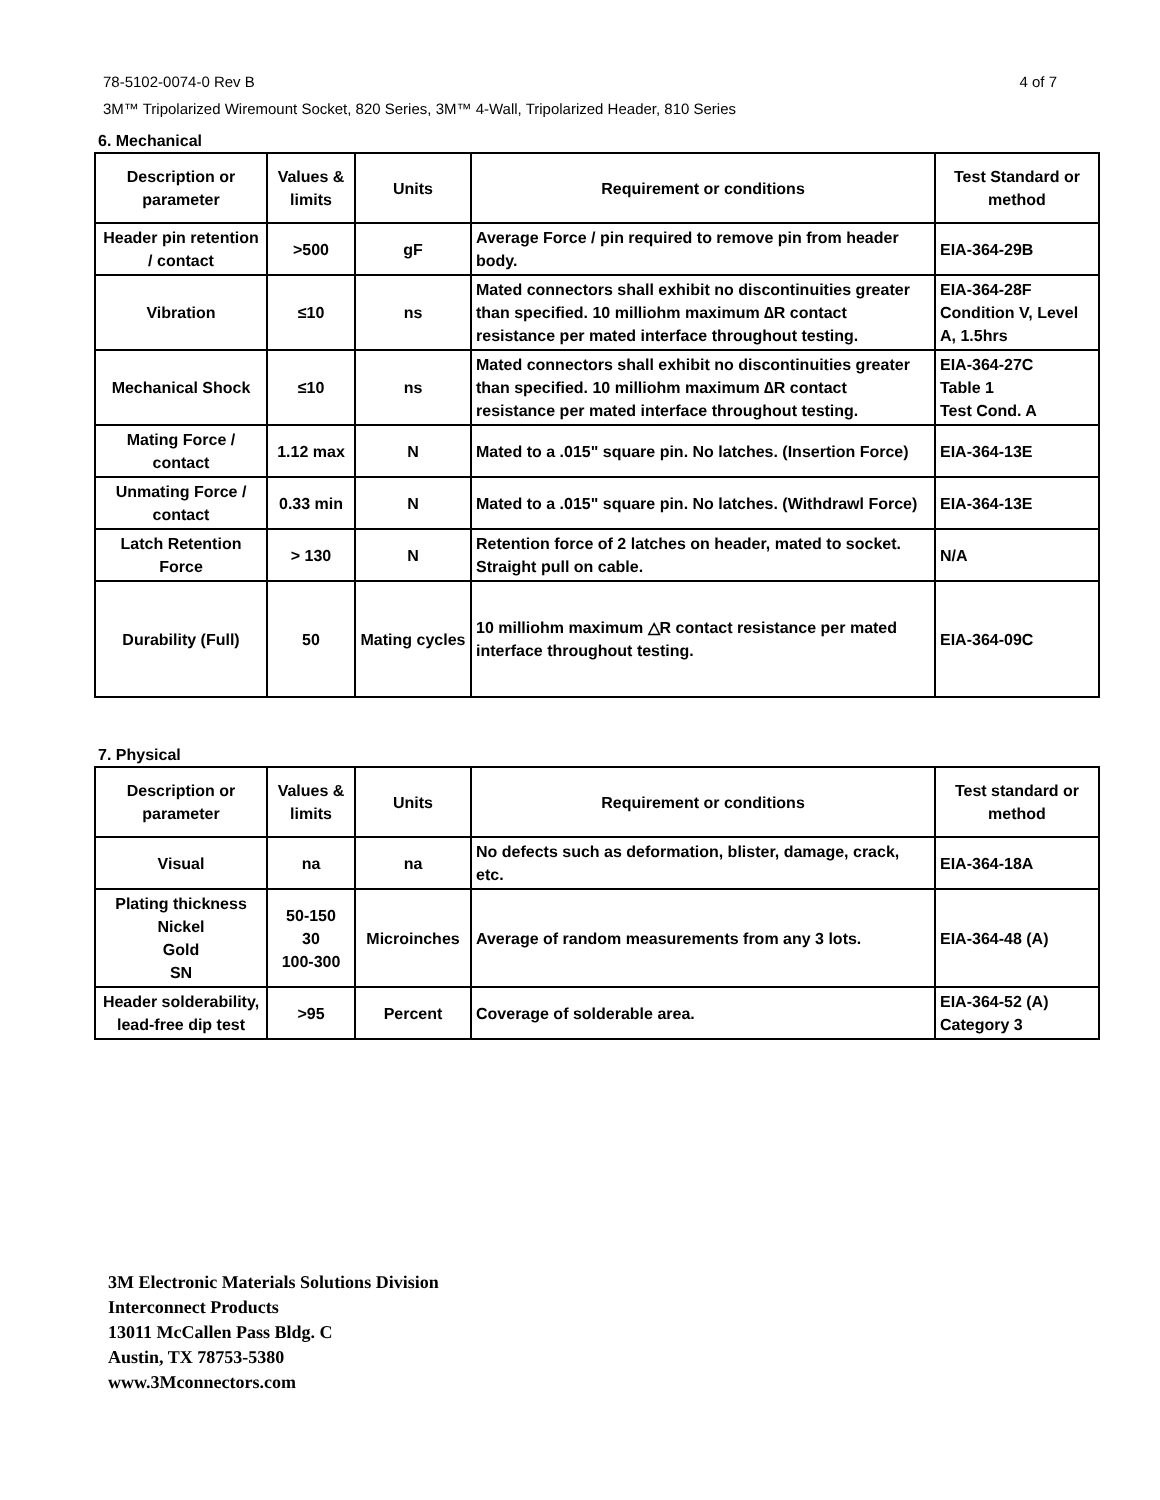78-5102-0074-0 Rev B 4 of 7
3M™ Tripolarized Wiremount Socket, 820 Series, 3M™ 4-Wall, Tripolarized Header, 810 Series
6. Mechanical
| Description or parameter | Values & limits | Units | Requirement or conditions | Test Standard or method |
| --- | --- | --- | --- | --- |
| Header pin retention / contact | >500 | gF | Average Force / pin required to remove pin from header body. | EIA-364-29B |
| Vibration | ≤10 | ns | Mated connectors shall exhibit no discontinuities greater than specified. 10 milliohm maximum ∆R contact resistance per mated interface throughout testing. | EIA-364-28F Condition V, Level A, 1.5hrs |
| Mechanical Shock | ≤10 | ns | Mated connectors shall exhibit no discontinuities greater than specified. 10 milliohm maximum ∆R contact resistance per mated interface throughout testing. | EIA-364-27C Table 1 Test Cond. A |
| Mating Force / contact | 1.12 max | N | Mated to a .015" square pin. No latches. (Insertion Force) | EIA-364-13E |
| Unmating Force / contact | 0.33 min | N | Mated to a .015" square pin. No latches. (Withdrawl Force) | EIA-364-13E |
| Latch Retention Force | > 130 | N | Retention force of 2 latches on header, mated to socket. Straight pull on cable. | N/A |
| Durability (Full) | 50 | Mating cycles | 10 milliohm maximum △R contact resistance per mated interface throughout testing. | EIA-364-09C |
7. Physical
| Description or parameter | Values & limits | Units | Requirement or conditions | Test standard or method |
| --- | --- | --- | --- | --- |
| Visual | na | na | No defects such as deformation, blister, damage, crack, etc. | EIA-364-18A |
| Plating thickness Nickel Gold SN | 50-150 30 100-300 | Microinches | Average of random measurements from any 3 lots. | EIA-364-48 (A) |
| Header solderability, lead-free dip test | >95 | Percent | Coverage of solderable area. | EIA-364-52 (A) Category 3 |
3M Electronic Materials Solutions Division
Interconnect Products
13011 McCallen Pass Bldg. C
Austin, TX 78753-5380
www.3Mconnectors.com